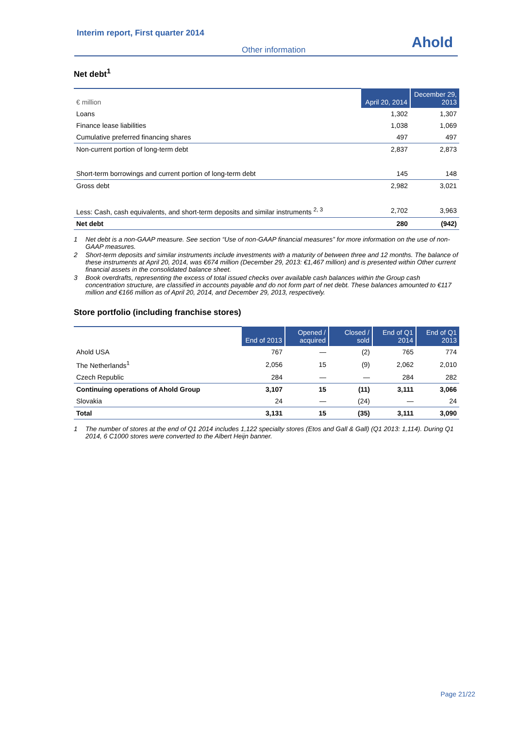Interim report, First quarter 2014
Other information Ahold
Net debt<sup>1</sup>
| € million | April 20, 2014 | December 29, 2013 |
| --- | --- | --- |
| Loans | 1,302 | 1,307 |
| Finance lease liabilities | 1,038 | 1,069 |
| Cumulative preferred financing shares | 497 | 497 |
| Non-current portion of long-term debt | 2,837 | 2,873 |
| Short-term borrowings and current portion of long-term debt | 145 | 148 |
| Gross debt | 2,982 | 3,021 |
| Less: Cash, cash equivalents, and short-term deposits and similar instruments <sup>2, 3</sup> | 2,702 | 3,963 |
| Net debt | 280 | (942) |
1 Net debt is a non-GAAP measure. See section “Use of non-GAAP financial measures” for more information on the use of non-GAAP measures.
2 Short-term deposits and similar instruments include investments with a maturity of between three and 12 months. The balance of these instruments at April 20, 2014, was €674 million (December 29, 2013: €1,467 million) and is presented within Other current financial assets in the consolidated balance sheet.
3 Book overdrafts, representing the excess of total issued checks over available cash balances within the Group cash concentration structure, are classified in accounts payable and do not form part of net debt. These balances amounted to €117 million and €166 million as of April 20, 2014, and December 29, 2013, respectively.
Store portfolio (including franchise stores)
| | End of 2013 | Opened / acquired | Closed / sold | End of Q1 2014 | End of Q1 2013 |
| --- | --- | --- | --- | --- | --- |
| Ahold USA | 767 | — | (2) | 765 | 774 |
| The Netherlands<sup>1</sup> | 2,056 | 15 | (9) | 2,062 | 2,010 |
| Czech Republic | 284 | — | — | 284 | 282 |
| Continuing operations of Ahold Group | 3,107 | 15 | (11) | 3,111 | 3,066 |
| Slovakia | 24 | — | (24) | — | 24 |
| Total | 3,131 | 15 | (35) | 3,111 | 3,090 |
1 The number of stores at the end of Q1 2014 includes 1,122 specialty stores (Etos and Gall & Gall) (Q1 2013: 1,114). During Q1 2014, 6 C1000 stores were converted to the Albert Heijn banner.
Page 21/22